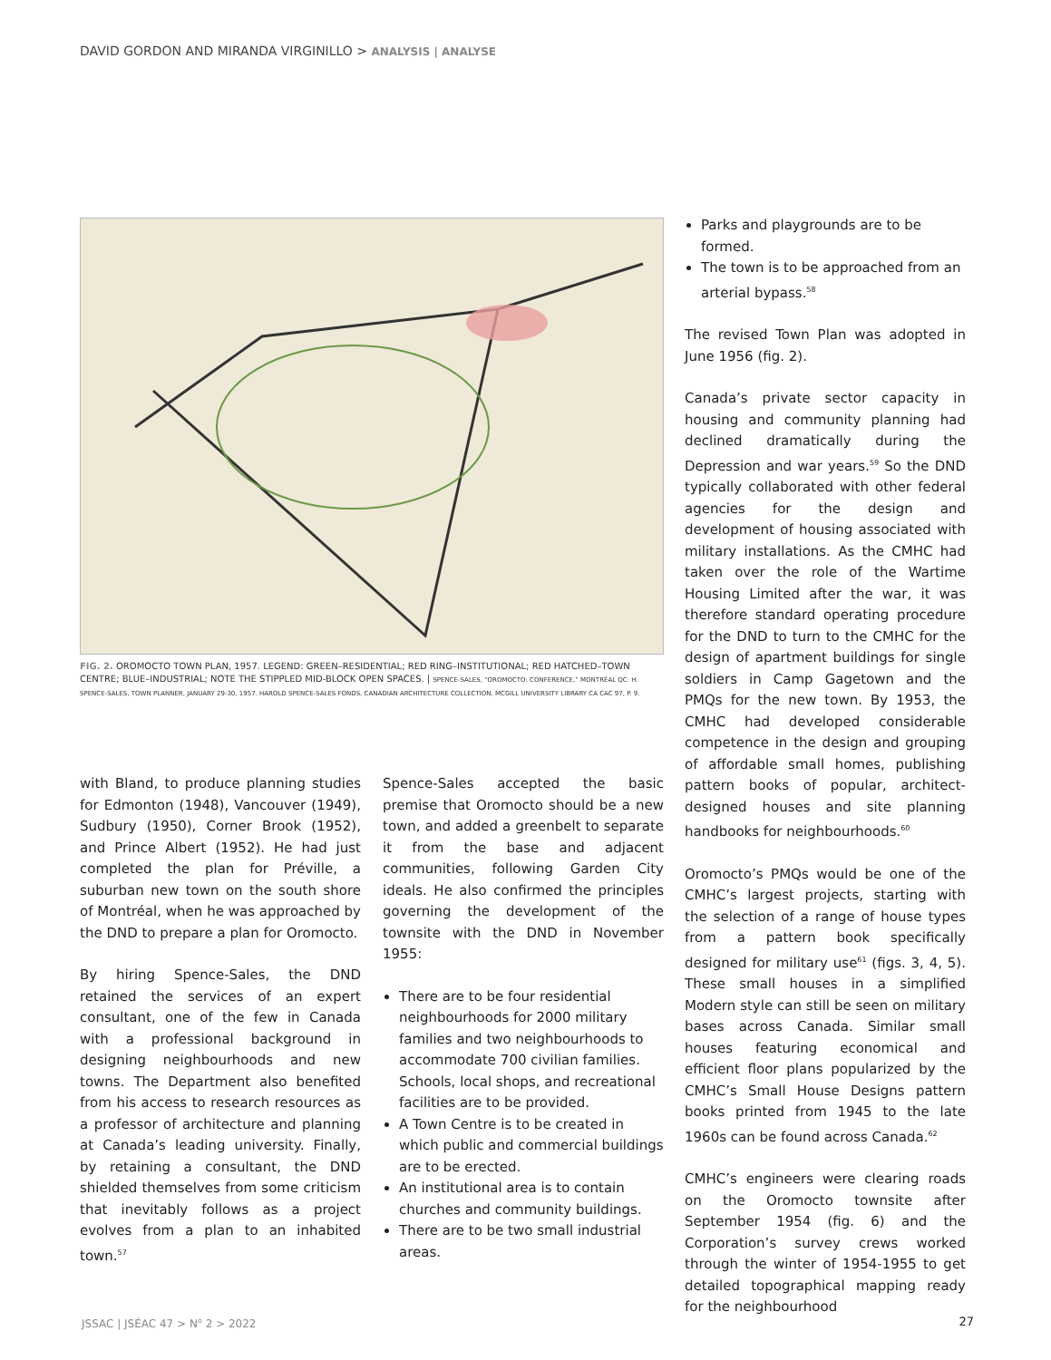DAVID GORDON AND MIRANDA VIRGINILLO > ANALYSIS | ANALYSE
FIG. 2. OROMOCTO TOWN PLAN, 1957. LEGEND: GREEN–RESIDENTIAL; RED RING–INSTITUTIONAL; RED HATCHED–TOWN CENTRE; BLUE–INDUSTRIAL; NOTE THE STIPPLED MID-BLOCK OPEN SPACES. | SPENCE-SALES, “OROMOCTO: CONFERENCE,” MONTRÉAL QC: H. SPENCE-SALES, TOWN PLANNER, JANUARY 29-30, 1957. HAROLD SPENCE-SALES FONDS, CANADIAN ARCHITECTURE COLLECTION, MCGILL UNIVERSITY LIBRARY CA CAC 97, P. 9.
with Bland, to produce planning studies for Edmonton (1948), Vancouver (1949), Sudbury (1950), Corner Brook (1952), and Prince Albert (1952). He had just completed the plan for Préville, a suburban new town on the south shore of Montréal, when he was approached by the DND to prepare a plan for Oromocto.
By hiring Spence-Sales, the DND retained the services of an expert consultant, one of the few in Canada with a professional background in designing neighbourhoods and new towns. The Department also benefited from his access to research resources as a professor of architecture and planning at Canada’s leading university. Finally, by retaining a consultant, the DND shielded themselves from some criticism that inevitably follows as a project evolves from a plan to an inhabited town.<sup>57</sup>
Spence-Sales accepted the basic premise that Oromocto should be a new town, and added a greenbelt to separate it from the base and adjacent communities, following Garden City ideals. He also confirmed the principles governing the development of the townsite with the DND in November 1955:
There are to be four residential neighbourhoods for 2000 military families and two neighbourhoods to accommodate 700 civilian families. Schools, local shops, and recreational facilities are to be provided.
A Town Centre is to be created in which public and commercial buildings are to be erected.
An institutional area is to contain churches and community buildings.
There are to be two small industrial areas.
Parks and playgrounds are to be formed.
The town is to be approached from an arterial bypass.<sup>58</sup>
The revised Town Plan was adopted in June 1956 (fig. 2).
Canada’s private sector capacity in housing and community planning had declined dramatically during the Depression and war years.<sup>59</sup> So the DND typically collaborated with other federal agencies for the design and development of housing associated with military installations. As the CMHC had taken over the role of the Wartime Housing Limited after the war, it was therefore standard operating procedure for the DND to turn to the CMHC for the design of apartment buildings for single soldiers in Camp Gagetown and the PMQs for the new town. By 1953, the CMHC had developed considerable competence in the design and grouping of affordable small homes, publishing pattern books of popular, architect-designed houses and site planning handbooks for neighbourhoods.<sup>60</sup>
Oromocto’s PMQs would be one of the CMHC’s largest projects, starting with the selection of a range of house types from a pattern book specifically designed for military use<sup>61</sup> (figs. 3, 4, 5). These small houses in a simplified Modern style can still be seen on military bases across Canada. Similar small houses featuring economical and efficient floor plans popularized by the CMHC’s Small House Designs pattern books printed from 1945 to the late 1960s can be found across Canada.<sup>62</sup>
CMHC’s engineers were clearing roads on the Oromocto townsite after September 1954 (fig. 6) and the Corporation’s survey crews worked through the winter of 1954-1955 to get detailed topographical mapping ready for the neighbourhood
JSSAC | JSÉAC 47 > N<sup>o</sup> 2 > 2022 27